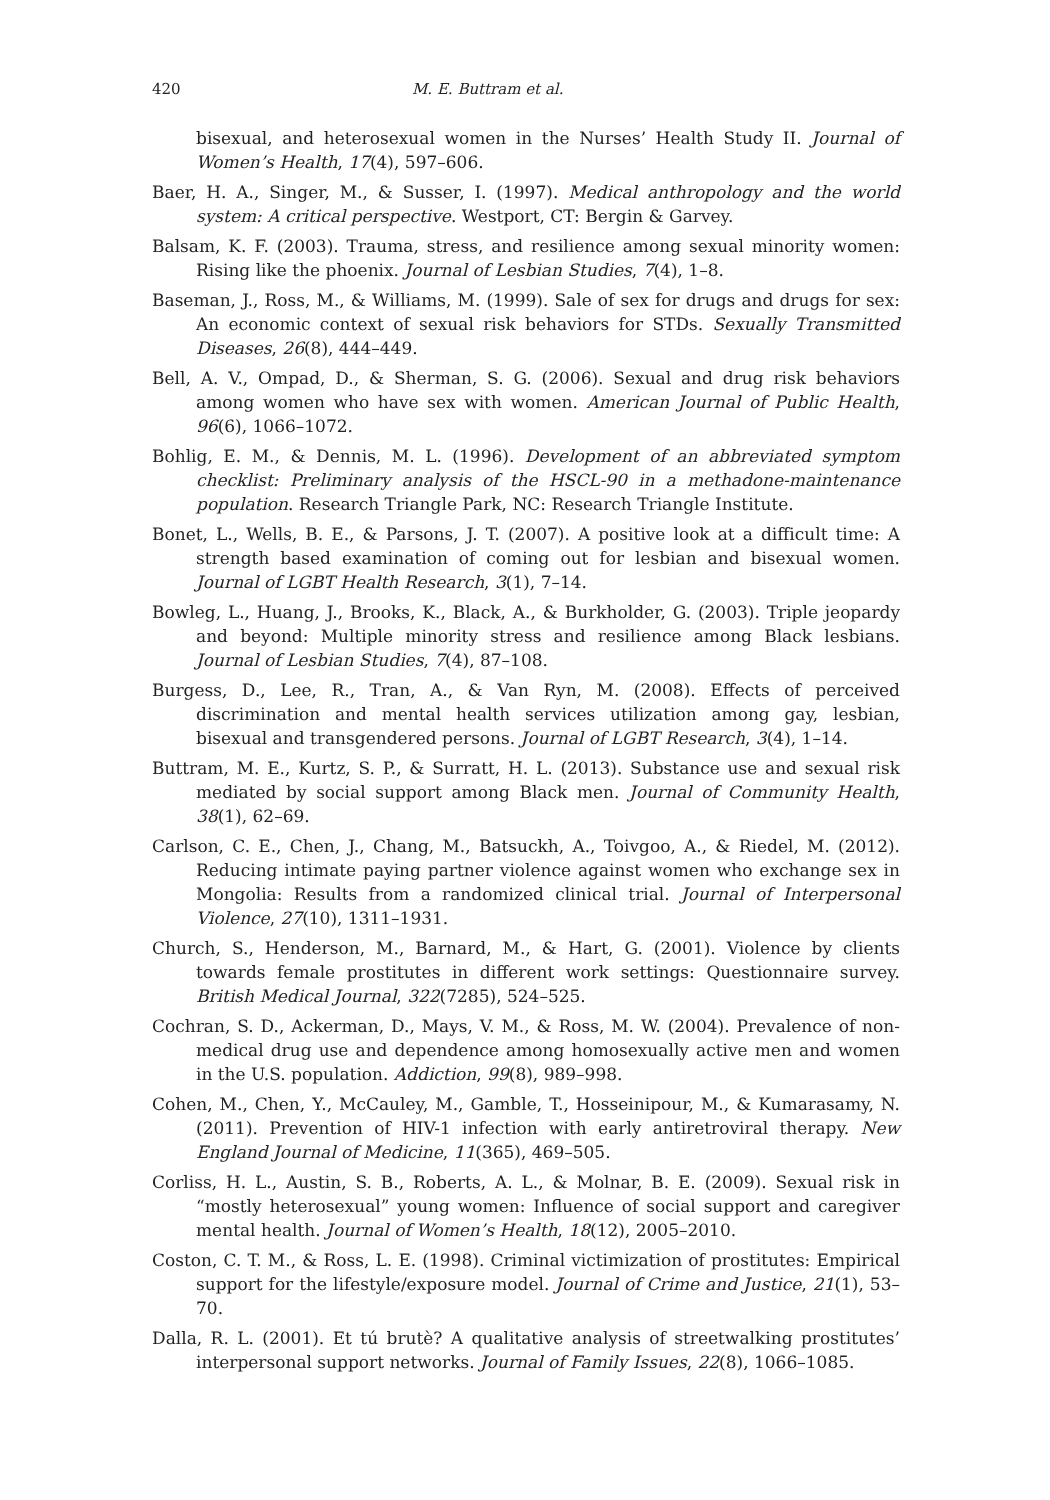420 M. E. Buttram et al.
bisexual, and heterosexual women in the Nurses’ Health Study II. Journal of Women’s Health, 17(4), 597–606.
Baer, H. A., Singer, M., & Susser, I. (1997). Medical anthropology and the world system: A critical perspective. Westport, CT: Bergin & Garvey.
Balsam, K. F. (2003). Trauma, stress, and resilience among sexual minority women: Rising like the phoenix. Journal of Lesbian Studies, 7(4), 1–8.
Baseman, J., Ross, M., & Williams, M. (1999). Sale of sex for drugs and drugs for sex: An economic context of sexual risk behaviors for STDs. Sexually Transmitted Diseases, 26(8), 444–449.
Bell, A. V., Ompad, D., & Sherman, S. G. (2006). Sexual and drug risk behaviors among women who have sex with women. American Journal of Public Health, 96(6), 1066–1072.
Bohlig, E. M., & Dennis, M. L. (1996). Development of an abbreviated symptom checklist: Preliminary analysis of the HSCL-90 in a methadone-maintenance population. Research Triangle Park, NC: Research Triangle Institute.
Bonet, L., Wells, B. E., & Parsons, J. T. (2007). A positive look at a difficult time: A strength based examination of coming out for lesbian and bisexual women. Journal of LGBT Health Research, 3(1), 7–14.
Bowleg, L., Huang, J., Brooks, K., Black, A., & Burkholder, G. (2003). Triple jeopardy and beyond: Multiple minority stress and resilience among Black lesbians. Journal of Lesbian Studies, 7(4), 87–108.
Burgess, D., Lee, R., Tran, A., & Van Ryn, M. (2008). Effects of perceived discrimination and mental health services utilization among gay, lesbian, bisexual and transgendered persons. Journal of LGBT Research, 3(4), 1–14.
Buttram, M. E., Kurtz, S. P., & Surratt, H. L. (2013). Substance use and sexual risk mediated by social support among Black men. Journal of Community Health, 38(1), 62–69.
Carlson, C. E., Chen, J., Chang, M., Batsuckh, A., Toivgoo, A., & Riedel, M. (2012). Reducing intimate paying partner violence against women who exchange sex in Mongolia: Results from a randomized clinical trial. Journal of Interpersonal Violence, 27(10), 1311–1931.
Church, S., Henderson, M., Barnard, M., & Hart, G. (2001). Violence by clients towards female prostitutes in different work settings: Questionnaire survey. British Medical Journal, 322(7285), 524–525.
Cochran, S. D., Ackerman, D., Mays, V. M., & Ross, M. W. (2004). Prevalence of non-medical drug use and dependence among homosexually active men and women in the U.S. population. Addiction, 99(8), 989–998.
Cohen, M., Chen, Y., McCauley, M., Gamble, T., Hosseinipour, M., & Kumarasamy, N. (2011). Prevention of HIV-1 infection with early antiretroviral therapy. New England Journal of Medicine, 11(365), 469–505.
Corliss, H. L., Austin, S. B., Roberts, A. L., & Molnar, B. E. (2009). Sexual risk in “mostly heterosexual” young women: Influence of social support and caregiver mental health. Journal of Women’s Health, 18(12), 2005–2010.
Coston, C. T. M., & Ross, L. E. (1998). Criminal victimization of prostitutes: Empirical support for the lifestyle/exposure model. Journal of Crime and Justice, 21(1), 53–70.
Dalla, R. L. (2001). Et tú brutè? A qualitative analysis of streetwalking prostitutes’ interpersonal support networks. Journal of Family Issues, 22(8), 1066–1085.